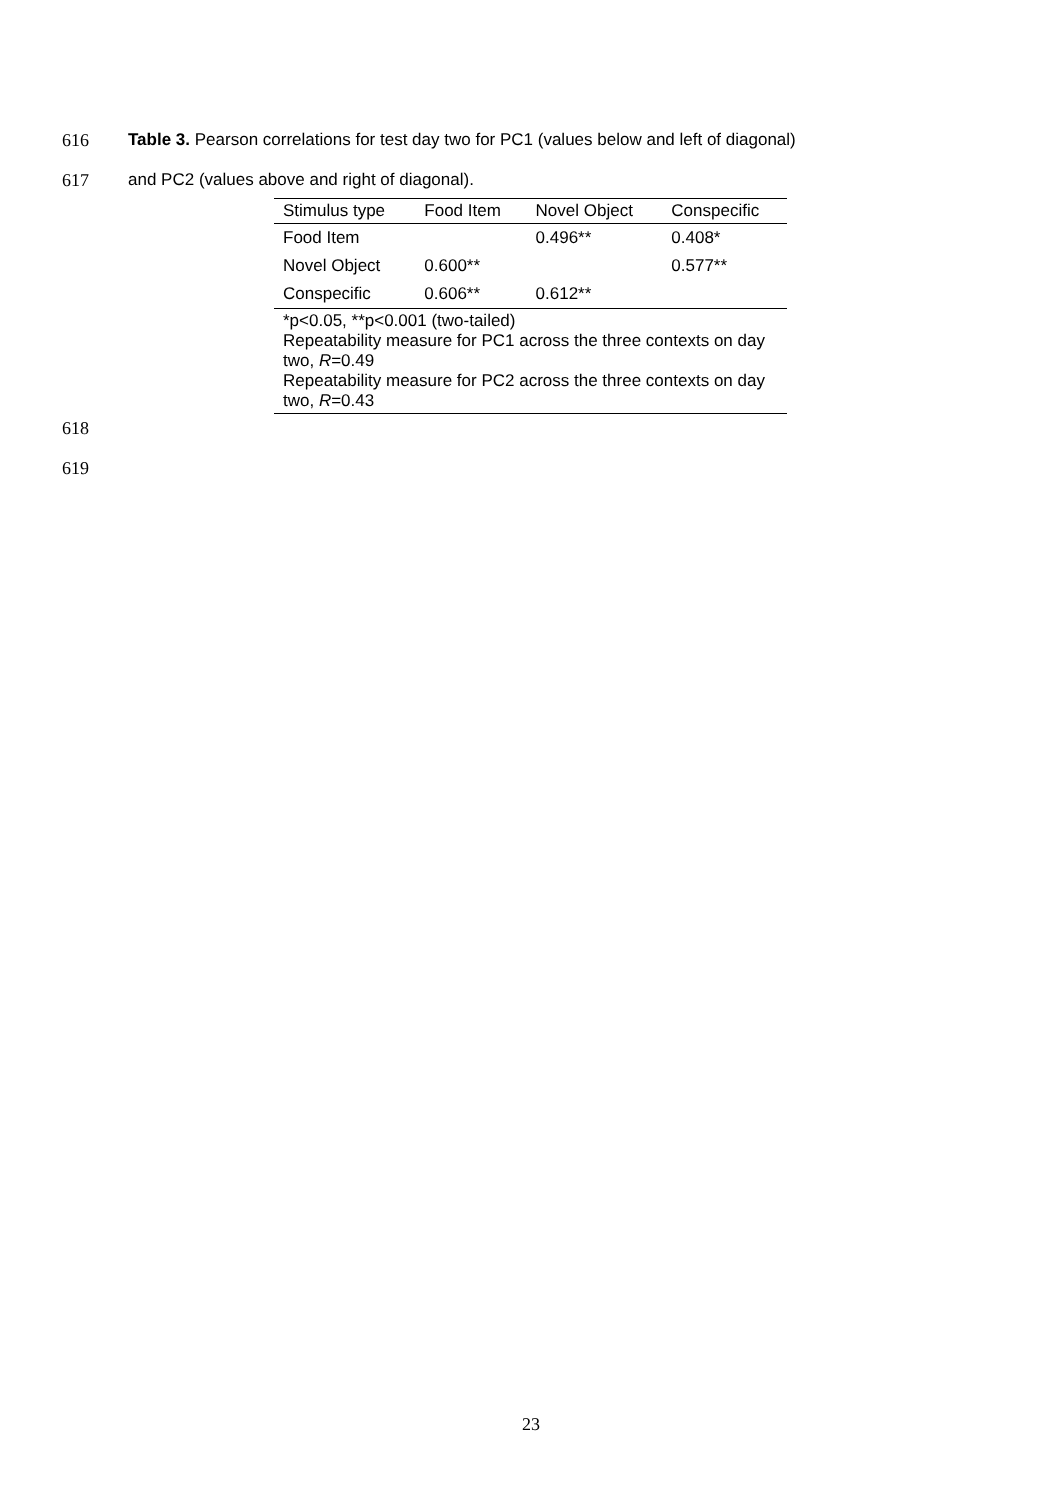616 Table 3. Pearson correlations for test day two for PC1 (values below and left of diagonal)
617 and PC2 (values above and right of diagonal).
| Stimulus type | Food Item | Novel Object | Conspecific |
| --- | --- | --- | --- |
| Food Item | | 0.496** | 0.408* |
| Novel Object | 0.600** | | 0.577** |
| Conspecific | 0.606** | 0.612** | |
| *p<0.05, **p<0.001 (two-tailed) Repeatability measure for PC1 across the three contexts on day two, R =0.49 Repeatability measure for PC2 across the three contexts on day two, R =0.43 | | | |
618
619
23